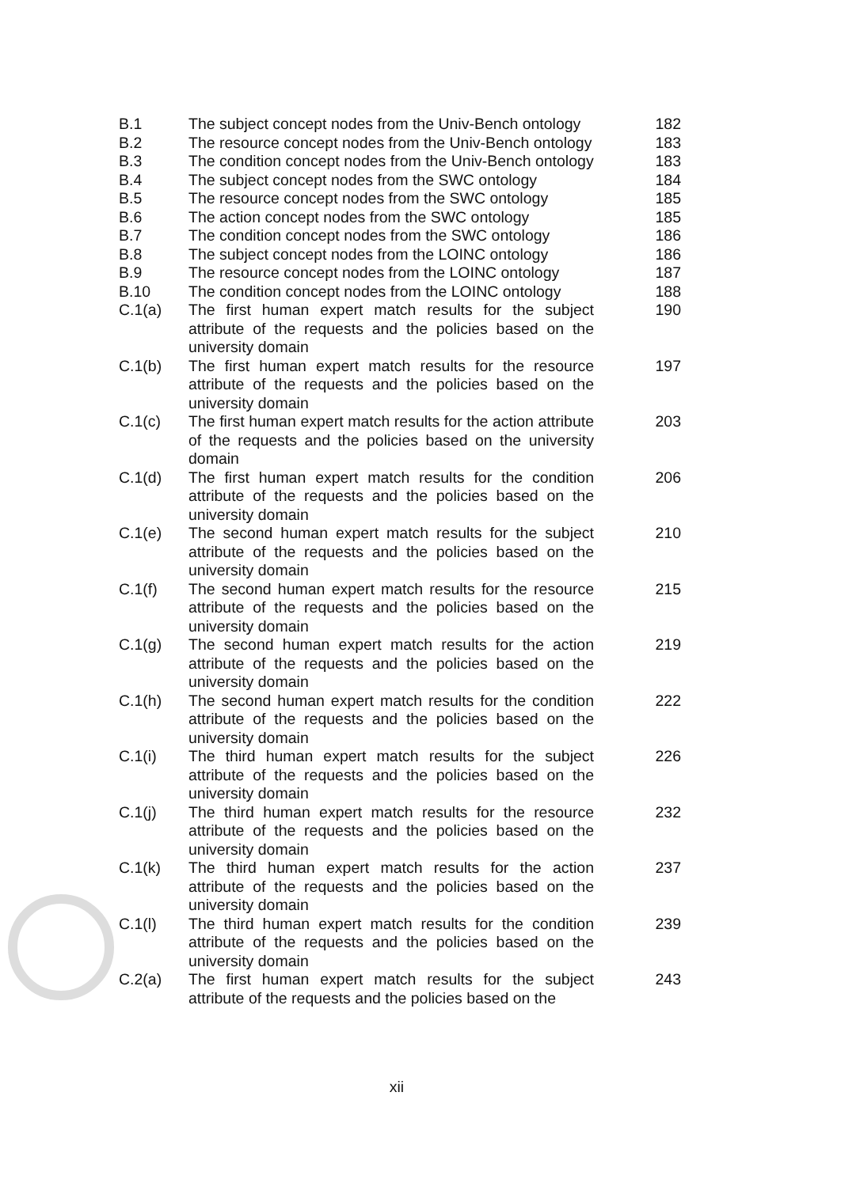| B.1 | The subject concept nodes from the Univ-Bench ontology | 182 |
| B.2 | The resource concept nodes from the Univ-Bench ontology | 183 |
| B.3 | The condition concept nodes from the Univ-Bench ontology | 183 |
| B.4 | The subject concept nodes from the SWC ontology | 184 |
| B.5 | The resource concept nodes from the SWC ontology | 185 |
| B.6 | The action concept nodes from the SWC ontology | 185 |
| B.7 | The condition concept nodes from the SWC ontology | 186 |
| B.8 | The subject concept nodes from the LOINC ontology | 186 |
| B.9 | The resource concept nodes from the LOINC ontology | 187 |
| B.10 | The condition concept nodes from the LOINC ontology | 188 |
| C.1(a) | The first human expert match results for the subject attribute of the requests and the policies based on the university domain | 190 |
| C.1(b) | The first human expert match results for the resource attribute of the requests and the policies based on the university domain | 197 |
| C.1(c) | The first human expert match results for the action attribute of the requests and the policies based on the university domain | 203 |
| C.1(d) | The first human expert match results for the condition attribute of the requests and the policies based on the university domain | 206 |
| C.1(e) | The second human expert match results for the subject attribute of the requests and the policies based on the university domain | 210 |
| C.1(f) | The second human expert match results for the resource attribute of the requests and the policies based on the university domain | 215 |
| C.1(g) | The second human expert match results for the action attribute of the requests and the policies based on the university domain | 219 |
| C.1(h) | The second human expert match results for the condition attribute of the requests and the policies based on the university domain | 222 |
| C.1(i) | The third human expert match results for the subject attribute of the requests and the policies based on the university domain | 226 |
| C.1(j) | The third human expert match results for the resource attribute of the requests and the policies based on the university domain | 232 |
| C.1(k) | The third human expert match results for the action attribute of the requests and the policies based on the university domain | 237 |
| C.1(l) | The third human expert match results for the condition attribute of the requests and the policies based on the university domain | 239 |
| C.2(a) | The first human expert match results for the subject attribute of the requests and the policies based on the | 243 |
xii